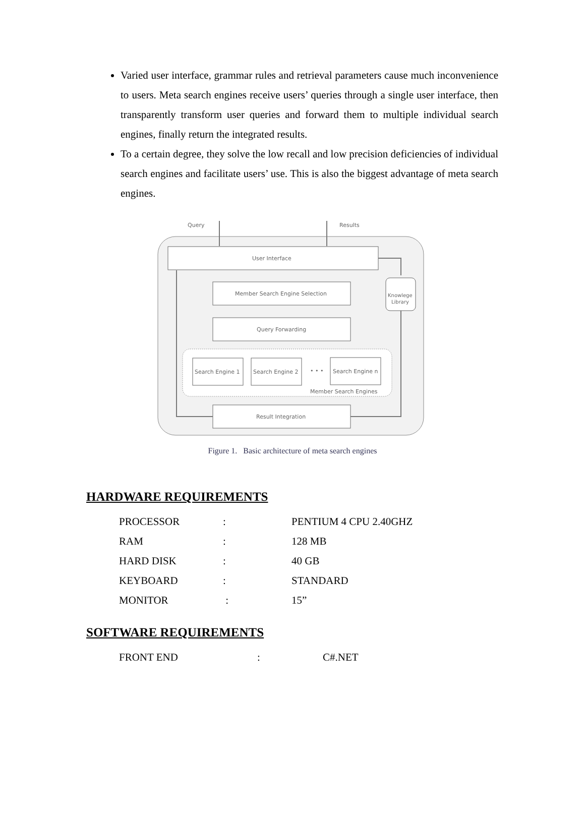Varied user interface, grammar rules and retrieval parameters cause much inconvenience to users. Meta search engines receive users’ queries through a single user interface, then transparently transform user queries and forward them to multiple individual search engines, finally return the integrated results.
To a certain degree, they solve the low recall and low precision deficiencies of individual search engines and facilitate users’ use. This is also the biggest advantage of meta search engines.
Query
Results
User Interface
Member Search Engine Selection
Query Forwarding
Search Engine 1
Search Engine 2
• • •
Search Engine n
Member Search Engines
Result Integration
Knowlege
Library
Figure 1. Basic architecture of meta search engines
HARDWARE REQUIREMENTS
| PROCESSOR | : | PENTIUM 4 CPU 2.40GHZ |
| RAM | : | 128 MB |
| HARD DISK | : | 40 GB |
| KEYBOARD | : | STANDARD |
| MONITOR | : | 15” |
SOFTWARE REQUIREMENTS
| FRONT END | : | C#.NET |